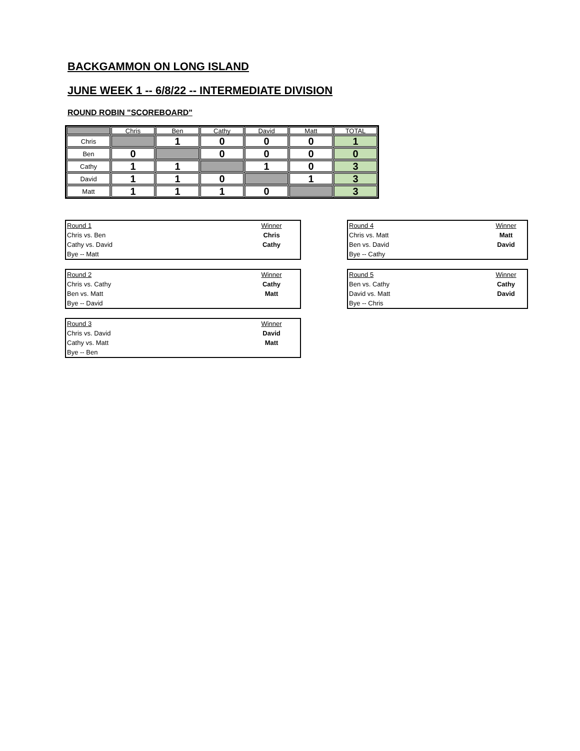BACKGAMMON ON LONG ISLAND
JUNE WEEK 1 -- 6/8/22 -- INTERMEDIATE DIVISION
ROUND ROBIN "SCOREBOARD"
| | Chris | Ben | Cathy | David | Matt | TOTAL |
| Chris | | 1 | 0 | 0 | 0 | 1 |
| Ben | 0 | | 0 | 0 | 0 | 0 |
| Cathy | 1 | 1 | | 1 | 0 | 3 |
| David | 1 | 1 | 0 | | 1 | 3 |
| Matt | 1 | 1 | 1 | 0 | | 3 |
| Round 1 | Winner |
| Chris vs. Ben | Chris |
| Cathy vs. David | Cathy |
| Bye -- Matt | |
| Round 2 | Winner |
| Chris vs. Cathy | Cathy |
| Ben vs. Matt | Matt |
| Bye -- David | |
| Round 3 | Winner |
| Chris vs. David | David |
| Cathy vs. Matt | Matt |
| Bye -- Ben | |
| Round 4 | Winner |
| Chris vs. Matt | Matt |
| Ben vs. David | David |
| Bye -- Cathy | |
| Round 5 | Winner |
| Ben vs. Cathy | Cathy |
| David vs. Matt | David |
| Bye -- Chris | |